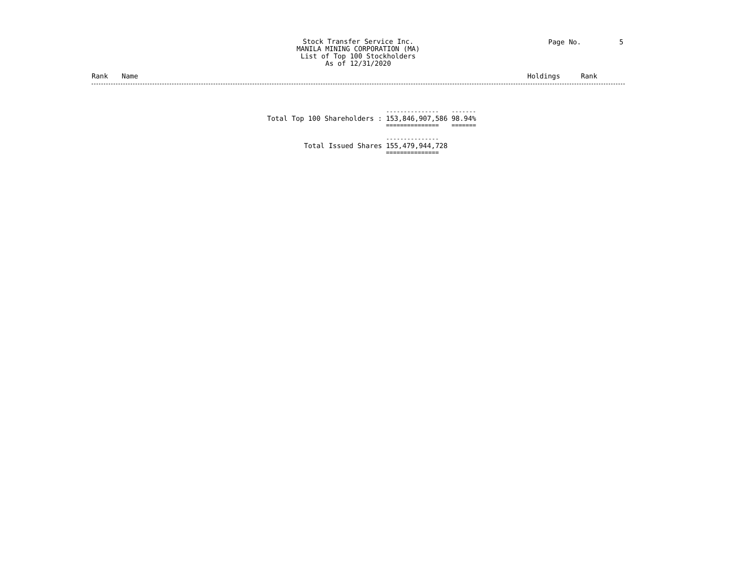Stock Transfer Service Inc.
MANILA MINING CORPORATION (MA)
List of Top 100 Stockholders
As of 12/31/2020
Page No. 5
Rank Name Holdings Rank
| | --------------- | ------- |
| Total Top 100 Shareholders : | 153,846,907,586 | 98.94% |
| | =============== | ======= |
| | --------------- | |
| Total Issued Shares | 155,479,944,728 | |
| | =============== | |